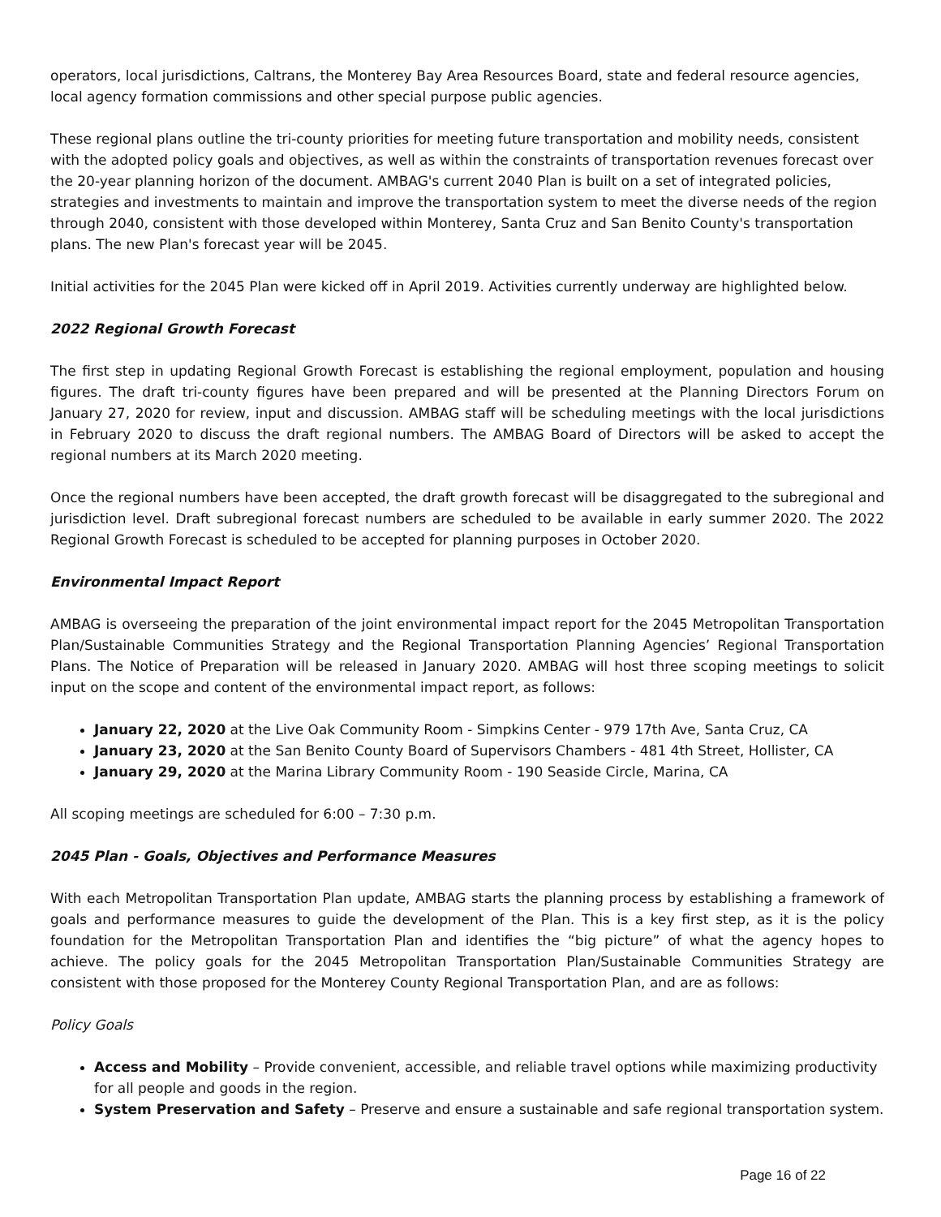operators, local jurisdictions, Caltrans, the Monterey Bay Area Resources Board, state and federal resource agencies, local agency formation commissions and other special purpose public agencies.
These regional plans outline the tri-county priorities for meeting future transportation and mobility needs, consistent with the adopted policy goals and objectives, as well as within the constraints of transportation revenues forecast over the 20-year planning horizon of the document. AMBAG's current 2040 Plan is built on a set of integrated policies, strategies and investments to maintain and improve the transportation system to meet the diverse needs of the region through 2040, consistent with those developed within Monterey, Santa Cruz and San Benito County's transportation plans. The new Plan's forecast year will be 2045.
Initial activities for the 2045 Plan were kicked off in April 2019. Activities currently underway are highlighted below.
2022 Regional Growth Forecast
The first step in updating Regional Growth Forecast is establishing the regional employment, population and housing figures. The draft tri-county figures have been prepared and will be presented at the Planning Directors Forum on January 27, 2020 for review, input and discussion. AMBAG staff will be scheduling meetings with the local jurisdictions in February 2020 to discuss the draft regional numbers. The AMBAG Board of Directors will be asked to accept the regional numbers at its March 2020 meeting.
Once the regional numbers have been accepted, the draft growth forecast will be disaggregated to the subregional and jurisdiction level. Draft subregional forecast numbers are scheduled to be available in early summer 2020. The 2022 Regional Growth Forecast is scheduled to be accepted for planning purposes in October 2020.
Environmental Impact Report
AMBAG is overseeing the preparation of the joint environmental impact report for the 2045 Metropolitan Transportation Plan/Sustainable Communities Strategy and the Regional Transportation Planning Agencies’ Regional Transportation Plans. The Notice of Preparation will be released in January 2020. AMBAG will host three scoping meetings to solicit input on the scope and content of the environmental impact report, as follows:
January 22, 2020 at the Live Oak Community Room - Simpkins Center - 979 17th Ave, Santa Cruz, CA
January 23, 2020 at the San Benito County Board of Supervisors Chambers - 481 4th Street, Hollister, CA
January 29, 2020 at the Marina Library Community Room - 190 Seaside Circle, Marina, CA
All scoping meetings are scheduled for 6:00 – 7:30 p.m.
2045 Plan - Goals, Objectives and Performance Measures
With each Metropolitan Transportation Plan update, AMBAG starts the planning process by establishing a framework of goals and performance measures to guide the development of the Plan. This is a key first step, as it is the policy foundation for the Metropolitan Transportation Plan and identifies the “big picture” of what the agency hopes to achieve. The policy goals for the 2045 Metropolitan Transportation Plan/Sustainable Communities Strategy are consistent with those proposed for the Monterey County Regional Transportation Plan, and are as follows:
Policy Goals
Access and Mobility – Provide convenient, accessible, and reliable travel options while maximizing productivity for all people and goods in the region.
System Preservation and Safety – Preserve and ensure a sustainable and safe regional transportation system.
Page 16 of 22